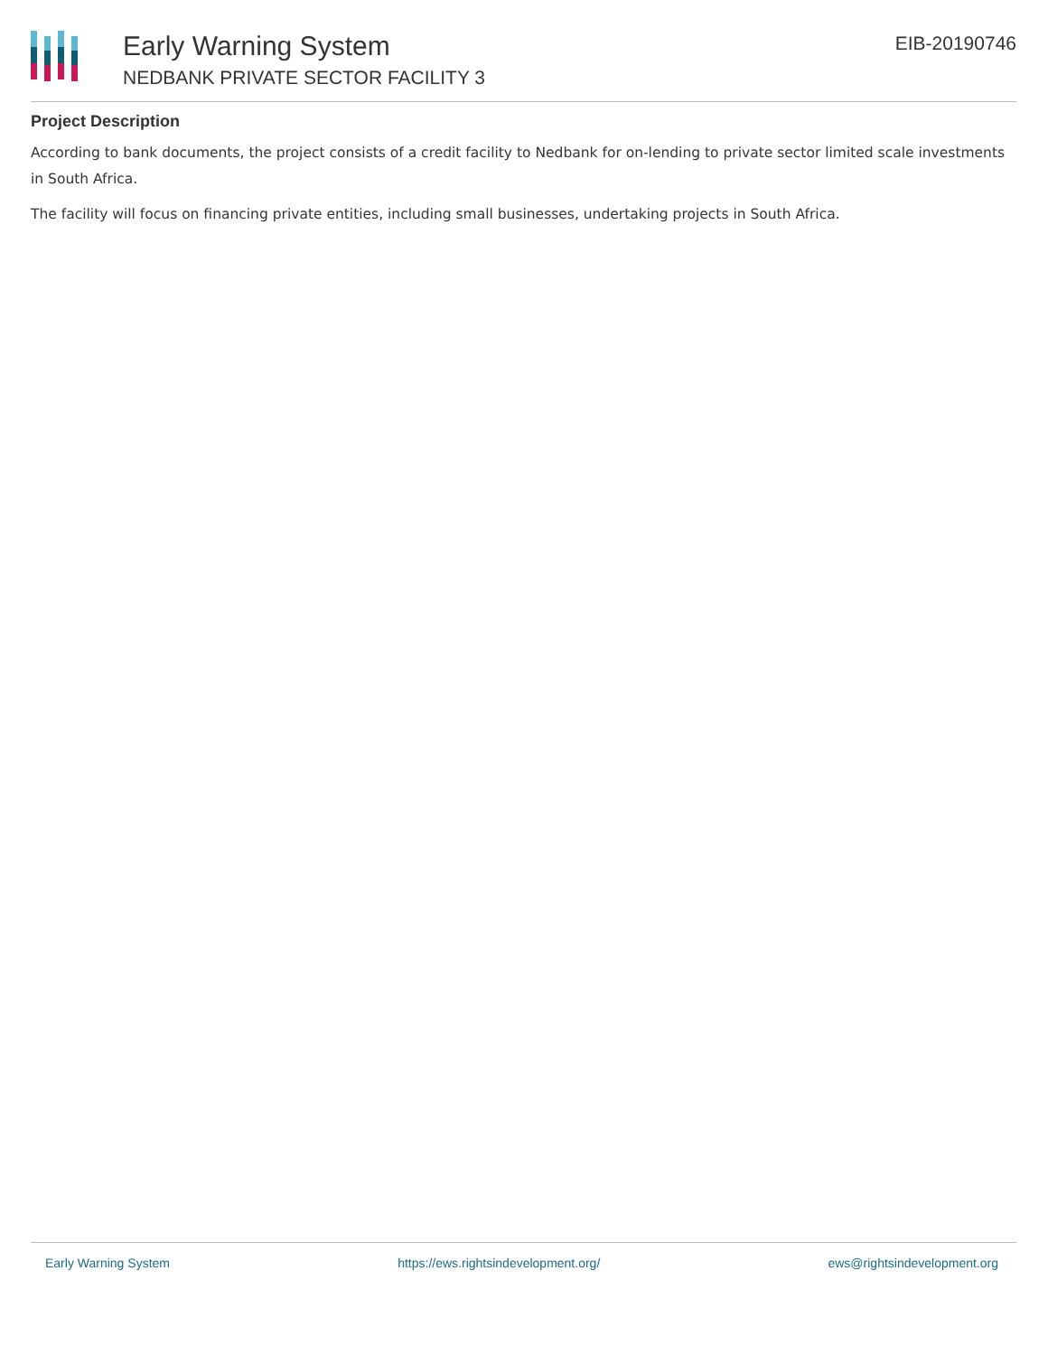Early Warning System
NEDBANK PRIVATE SECTOR FACILITY 3
EIB-20190746
Project Description
According to bank documents, the project consists of a credit facility to Nedbank for on-lending to private sector limited scale investments in South Africa.
The facility will focus on financing private entities, including small businesses, undertaking projects in South Africa.
Early Warning System https://ews.rightsindevelopment.org/ ews@rightsindevelopment.org